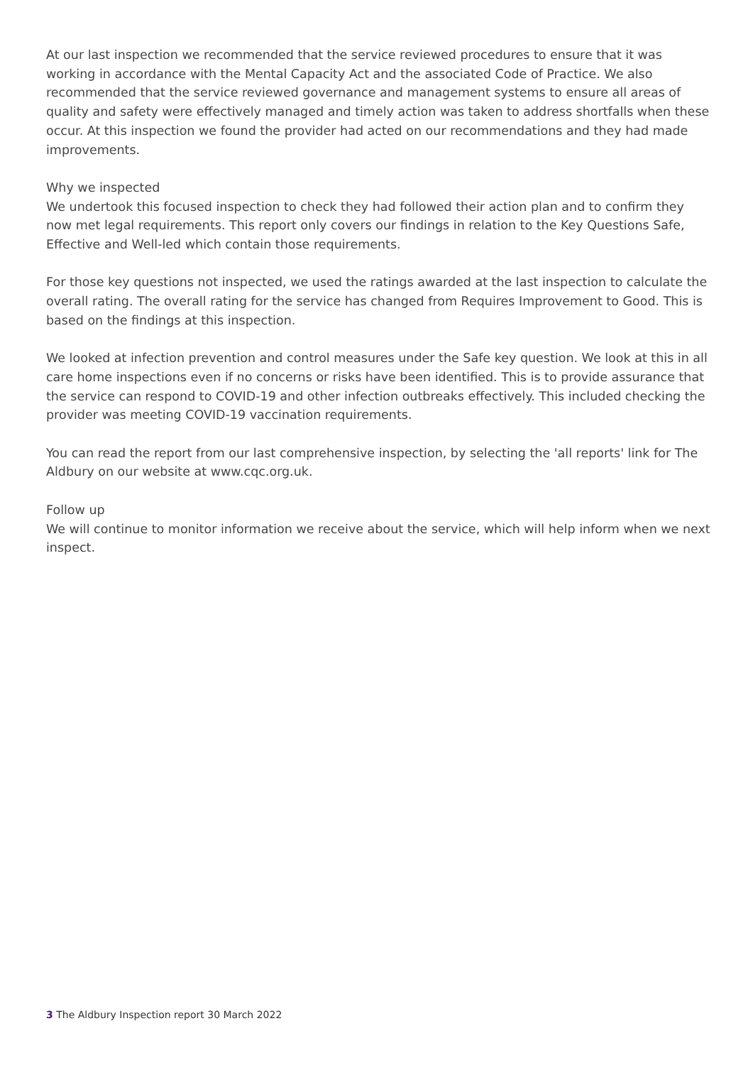At our last inspection we recommended that the service reviewed procedures to ensure that it was working in accordance with the Mental Capacity Act and the associated Code of Practice. We also recommended that the service reviewed governance and management systems to ensure all areas of quality and safety were effectively managed and timely action was taken to address shortfalls when these occur. At this inspection we found the provider had acted on our recommendations and they had made improvements.
Why we inspected
We undertook this focused inspection to check they had followed their action plan and to confirm they now met legal requirements. This report only covers our findings in relation to the Key Questions Safe, Effective and Well-led which contain those requirements.
For those key questions not inspected, we used the ratings awarded at the last inspection to calculate the overall rating. The overall rating for the service has changed from Requires Improvement to Good. This is based on the findings at this inspection.
We looked at infection prevention and control measures under the Safe key question. We look at this in all care home inspections even if no concerns or risks have been identified. This is to provide assurance that the service can respond to COVID-19 and other infection outbreaks effectively. This included checking the provider was meeting COVID-19 vaccination requirements.
You can read the report from our last comprehensive inspection, by selecting the 'all reports' link for The Aldbury on our website at www.cqc.org.uk.
Follow up
We will continue to monitor information we receive about the service, which will help inform when we next inspect.
3 The Aldbury Inspection report 30 March 2022